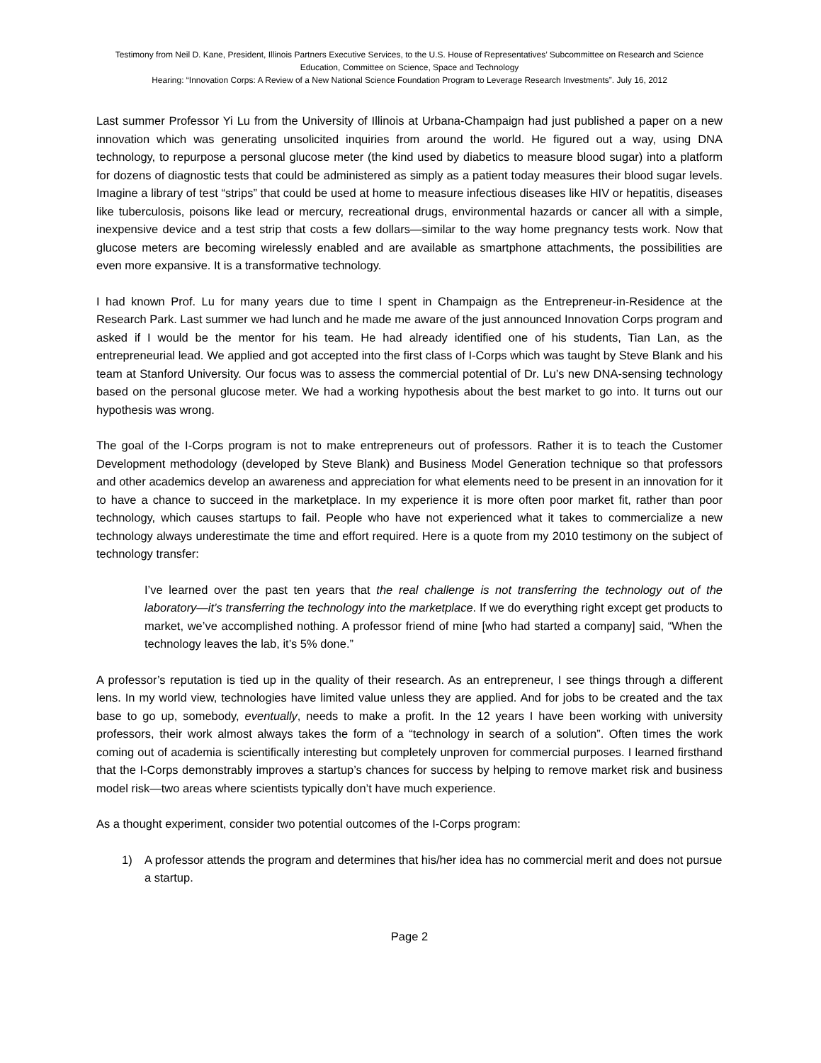Testimony from Neil D. Kane, President, Illinois Partners Executive Services, to the U.S. House of Representatives’ Subcommittee on Research and Science Education, Committee on Science, Space and Technology
Hearing: “Innovation Corps: A Review of a New National Science Foundation Program to Leverage Research Investments”. July 16, 2012
Last summer Professor Yi Lu from the University of Illinois at Urbana-Champaign had just published a paper on a new innovation which was generating unsolicited inquiries from around the world. He figured out a way, using DNA technology, to repurpose a personal glucose meter (the kind used by diabetics to measure blood sugar) into a platform for dozens of diagnostic tests that could be administered as simply as a patient today measures their blood sugar levels. Imagine a library of test “strips” that could be used at home to measure infectious diseases like HIV or hepatitis, diseases like tuberculosis, poisons like lead or mercury, recreational drugs, environmental hazards or cancer all with a simple, inexpensive device and a test strip that costs a few dollars—similar to the way home pregnancy tests work. Now that glucose meters are becoming wirelessly enabled and are available as smartphone attachments, the possibilities are even more expansive. It is a transformative technology.
I had known Prof. Lu for many years due to time I spent in Champaign as the Entrepreneur-in-Residence at the Research Park. Last summer we had lunch and he made me aware of the just announced Innovation Corps program and asked if I would be the mentor for his team. He had already identified one of his students, Tian Lan, as the entrepreneurial lead. We applied and got accepted into the first class of I-Corps which was taught by Steve Blank and his team at Stanford University. Our focus was to assess the commercial potential of Dr. Lu’s new DNA-sensing technology based on the personal glucose meter. We had a working hypothesis about the best market to go into. It turns out our hypothesis was wrong.
The goal of the I-Corps program is not to make entrepreneurs out of professors. Rather it is to teach the Customer Development methodology (developed by Steve Blank) and Business Model Generation technique so that professors and other academics develop an awareness and appreciation for what elements need to be present in an innovation for it to have a chance to succeed in the marketplace. In my experience it is more often poor market fit, rather than poor technology, which causes startups to fail. People who have not experienced what it takes to commercialize a new technology always underestimate the time and effort required. Here is a quote from my 2010 testimony on the subject of technology transfer:
I’ve learned over the past ten years that the real challenge is not transferring the technology out of the laboratory—it’s transferring the technology into the marketplace. If we do everything right except get products to market, we’ve accomplished nothing. A professor friend of mine [who had started a company] said, “When the technology leaves the lab, it’s 5% done.”
A professor’s reputation is tied up in the quality of their research. As an entrepreneur, I see things through a different lens. In my world view, technologies have limited value unless they are applied. And for jobs to be created and the tax base to go up, somebody, eventually, needs to make a profit. In the 12 years I have been working with university professors, their work almost always takes the form of a “technology in search of a solution”. Often times the work coming out of academia is scientifically interesting but completely unproven for commercial purposes. I learned firsthand that the I-Corps demonstrably improves a startup’s chances for success by helping to remove market risk and business model risk—two areas where scientists typically don’t have much experience.
As a thought experiment, consider two potential outcomes of the I-Corps program:
1) A professor attends the program and determines that his/her idea has no commercial merit and does not pursue a startup.
Page 2